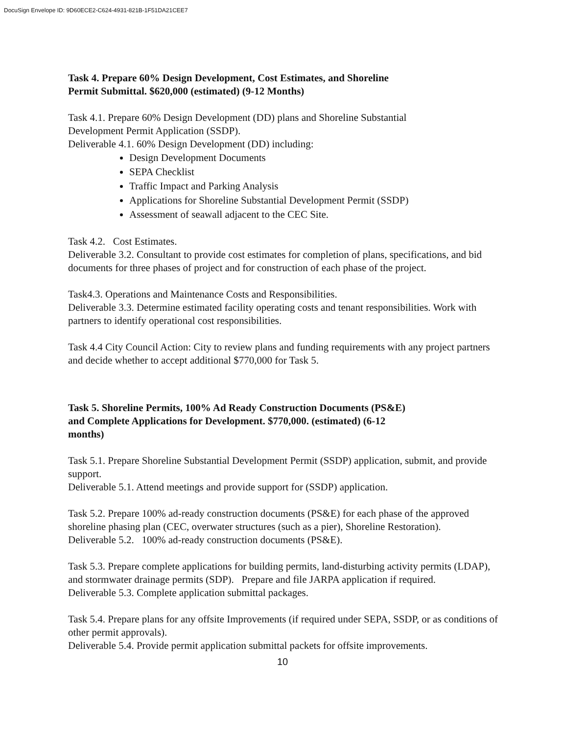DocuSign Envelope ID: 9D60ECE2-C624-4931-821B-1F51DA21CEE7
Task 4. Prepare 60% Design Development, Cost Estimates, and Shoreline
Permit Submittal. $620,000 (estimated) (9-12 Months)
Task 4.1. Prepare 60% Design Development (DD) plans and Shoreline Substantial
Development Permit Application (SSDP).
Deliverable 4.1. 60% Design Development (DD) including:
Design Development Documents
SEPA Checklist
Traffic Impact and Parking Analysis
Applications for Shoreline Substantial Development Permit (SSDP)
Assessment of seawall adjacent to the CEC Site.
Task 4.2. Cost Estimates.
Deliverable 3.2. Consultant to provide cost estimates for completion of plans, specifications, and bid documents for three phases of project and for construction of each phase of the project.
Task4.3. Operations and Maintenance Costs and Responsibilities.
Deliverable 3.3. Determine estimated facility operating costs and tenant responsibilities. Work with partners to identify operational cost responsibilities.
Task 4.4 City Council Action: City to review plans and funding requirements with any project partners and decide whether to accept additional $770,000 for Task 5.
Task 5. Shoreline Permits, 100% Ad Ready Construction Documents (PS&E)
and Complete Applications for Development. $770,000. (estimated) (6-12
months)
Task 5.1. Prepare Shoreline Substantial Development Permit (SSDP) application, submit, and provide support.
Deliverable 5.1. Attend meetings and provide support for (SSDP) application.
Task 5.2. Prepare 100% ad-ready construction documents (PS&E) for each phase of the approved shoreline phasing plan (CEC, overwater structures (such as a pier), Shoreline Restoration).
Deliverable 5.2. 100% ad-ready construction documents (PS&E).
Task 5.3. Prepare complete applications for building permits, land-disturbing activity permits (LDAP), and stormwater drainage permits (SDP). Prepare and file JARPA application if required.
Deliverable 5.3. Complete application submittal packages.
Task 5.4. Prepare plans for any offsite Improvements (if required under SEPA, SSDP, or as conditions of other permit approvals).
Deliverable 5.4. Provide permit application submittal packets for offsite improvements.
10